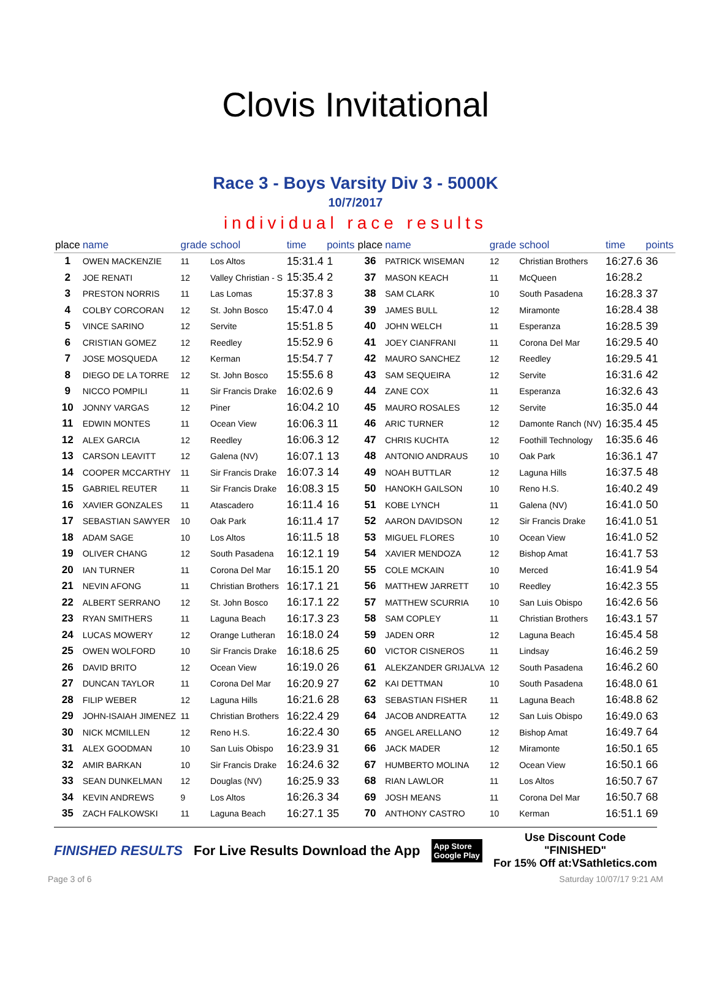Clovis Invitational
Race 3 - Boys Varsity Div 3 - 5000K
10/7/2017
individual race results
| place | name | grade | school | time | points | place | name | grade | school | time | points |
| --- | --- | --- | --- | --- | --- | --- | --- | --- | --- | --- | --- |
| 1 | OWEN MACKENZIE | 11 | Los Altos | 15:31.4 | 1 | 36 | PATRICK WISEMAN | 12 | Christian Brothers | 16:27.6 | 36 |
| 2 | JOE RENATI | 12 | Valley Christian - S | 15:35.4 | 2 | 37 | MASON KEACH | 11 | McQueen | 16:28.2 | |
| 3 | PRESTON NORRIS | 11 | Las Lomas | 15:37.8 | 3 | 38 | SAM CLARK | 10 | South Pasadena | 16:28.3 | 37 |
| 4 | COLBY CORCORAN | 12 | St. John Bosco | 15:47.0 | 4 | 39 | JAMES BULL | 12 | Miramonte | 16:28.4 | 38 |
| 5 | VINCE SARINO | 12 | Servite | 15:51.8 | 5 | 40 | JOHN WELCH | 11 | Esperanza | 16:28.5 | 39 |
| 6 | CRISTIAN GOMEZ | 12 | Reedley | 15:52.9 | 6 | 41 | JOEY CIANFRANI | 11 | Corona Del Mar | 16:29.5 | 40 |
| 7 | JOSE MOSQUEDA | 12 | Kerman | 15:54.7 | 7 | 42 | MAURO SANCHEZ | 12 | Reedley | 16:29.5 | 41 |
| 8 | DIEGO DE LA TORRE | 12 | St. John Bosco | 15:55.6 | 8 | 43 | SAM SEQUEIRA | 12 | Servite | 16:31.6 | 42 |
| 9 | NICCO POMPILI | 11 | Sir Francis Drake | 16:02.6 | 9 | 44 | ZANE COX | 11 | Esperanza | 16:32.6 | 43 |
| 10 | JONNY VARGAS | 12 | Piner | 16:04.2 | 10 | 45 | MAURO ROSALES | 12 | Servite | 16:35.0 | 44 |
| 11 | EDWIN MONTES | 11 | Ocean View | 16:06.3 | 11 | 46 | ARIC TURNER | 12 | Damonte Ranch (NV) | 16:35.4 | 45 |
| 12 | ALEX GARCIA | 12 | Reedley | 16:06.3 | 12 | 47 | CHRIS KUCHTA | 12 | Foothill Technology | 16:35.6 | 46 |
| 13 | CARSON LEAVITT | 12 | Galena (NV) | 16:07.1 | 13 | 48 | ANTONIO ANDRAUS | 10 | Oak Park | 16:36.1 | 47 |
| 14 | COOPER MCCARTHY | 11 | Sir Francis Drake | 16:07.3 | 14 | 49 | NOAH BUTTLAR | 12 | Laguna Hills | 16:37.5 | 48 |
| 15 | GABRIEL REUTER | 11 | Sir Francis Drake | 16:08.3 | 15 | 50 | HANOKH GAILSON | 10 | Reno H.S. | 16:40.2 | 49 |
| 16 | XAVIER GONZALES | 11 | Atascadero | 16:11.4 | 16 | 51 | KOBE LYNCH | 11 | Galena (NV) | 16:41.0 | 50 |
| 17 | SEBASTIAN SAWYER | 10 | Oak Park | 16:11.4 | 17 | 52 | AARON DAVIDSON | 12 | Sir Francis Drake | 16:41.0 | 51 |
| 18 | ADAM SAGE | 10 | Los Altos | 16:11.5 | 18 | 53 | MIGUEL FLORES | 10 | Ocean View | 16:41.0 | 52 |
| 19 | OLIVER CHANG | 12 | South Pasadena | 16:12.1 | 19 | 54 | XAVIER MENDOZA | 12 | Bishop Amat | 16:41.7 | 53 |
| 20 | IAN TURNER | 11 | Corona Del Mar | 16:15.1 | 20 | 55 | COLE MCKAIN | 10 | Merced | 16:41.9 | 54 |
| 21 | NEVIN AFONG | 11 | Christian Brothers | 16:17.1 | 21 | 56 | MATTHEW JARRETT | 10 | Reedley | 16:42.3 | 55 |
| 22 | ALBERT SERRANO | 12 | St. John Bosco | 16:17.1 | 22 | 57 | MATTHEW SCURRIA | 10 | San Luis Obispo | 16:42.6 | 56 |
| 23 | RYAN SMITHERS | 11 | Laguna Beach | 16:17.3 | 23 | 58 | SAM COPLEY | 11 | Christian Brothers | 16:43.1 | 57 |
| 24 | LUCAS MOWERY | 12 | Orange Lutheran | 16:18.0 | 24 | 59 | JADEN ORR | 12 | Laguna Beach | 16:45.4 | 58 |
| 25 | OWEN WOLFORD | 10 | Sir Francis Drake | 16:18.6 | 25 | 60 | VICTOR CISNEROS | 11 | Lindsay | 16:46.2 | 59 |
| 26 | DAVID BRITO | 12 | Ocean View | 16:19.0 | 26 | 61 | ALEKZANDER GRIJALVA | 12 | South Pasadena | 16:46.2 | 60 |
| 27 | DUNCAN TAYLOR | 11 | Corona Del Mar | 16:20.9 | 27 | 62 | KAI DETTMAN | 10 | South Pasadena | 16:48.0 | 61 |
| 28 | FILIP WEBER | 12 | Laguna Hills | 16:21.6 | 28 | 63 | SEBASTIAN FISHER | 11 | Laguna Beach | 16:48.8 | 62 |
| 29 | JOHN-ISAIAH JIMENEZ | 11 | Christian Brothers | 16:22.4 | 29 | 64 | JACOB ANDREATTA | 12 | San Luis Obispo | 16:49.0 | 63 |
| 30 | NICK MCMILLEN | 12 | Reno H.S. | 16:22.4 | 30 | 65 | ANGEL ARELLANO | 12 | Bishop Amat | 16:49.7 | 64 |
| 31 | ALEX GOODMAN | 10 | San Luis Obispo | 16:23.9 | 31 | 66 | JACK MADER | 12 | Miramonte | 16:50.1 | 65 |
| 32 | AMIR BARKAN | 10 | Sir Francis Drake | 16:24.6 | 32 | 67 | HUMBERTO MOLINA | 12 | Ocean View | 16:50.1 | 66 |
| 33 | SEAN DUNKELMAN | 12 | Douglas (NV) | 16:25.9 | 33 | 68 | RIAN LAWLOR | 11 | Los Altos | 16:50.7 | 67 |
| 34 | KEVIN ANDREWS | 9 | Los Altos | 16:26.3 | 34 | 69 | JOSH MEANS | 11 | Corona Del Mar | 16:50.7 | 68 |
| 35 | ZACH FALKOWSKI | 11 | Laguna Beach | 16:27.1 | 35 | 70 | ANTHONY CASTRO | 10 | Kerman | 16:51.1 | 69 |
FINISHED RESULTS For Live Results Download the App App Store
Google Play Use Discount Code
"FINISHED"
For 15% Off at:VSathletics.com
Page 3 of 6 Saturday 10/07/17 9:21 AM